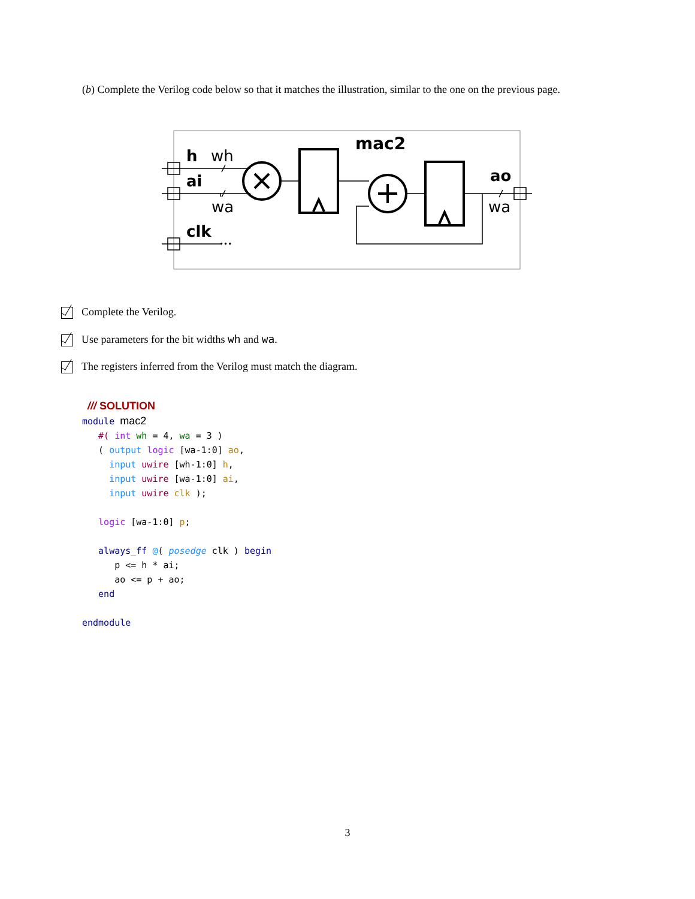(b) Complete the Verilog code below so that it matches the illustration, similar to the one on the previous page.
mac2
h
wh
ai
wa
clk
ao
wa
•••
Complete the Verilog.
Use parameters for the bit widths wh and wa.
The registers inferred from the Verilog must match the diagram.
 /// SOLUTION
module mac2
   #( int wh = 4, wa = 3 )
   ( output logic [wa-1:0] ao,
     input uwire [wh-1:0] h,
     input uwire [wa-1:0] ai,
     input uwire clk );

   logic [wa-1:0] p;

   always_ff @( posedge clk ) begin
      p <= h * ai;
      ao <= p + ao;
   end

endmodule
3